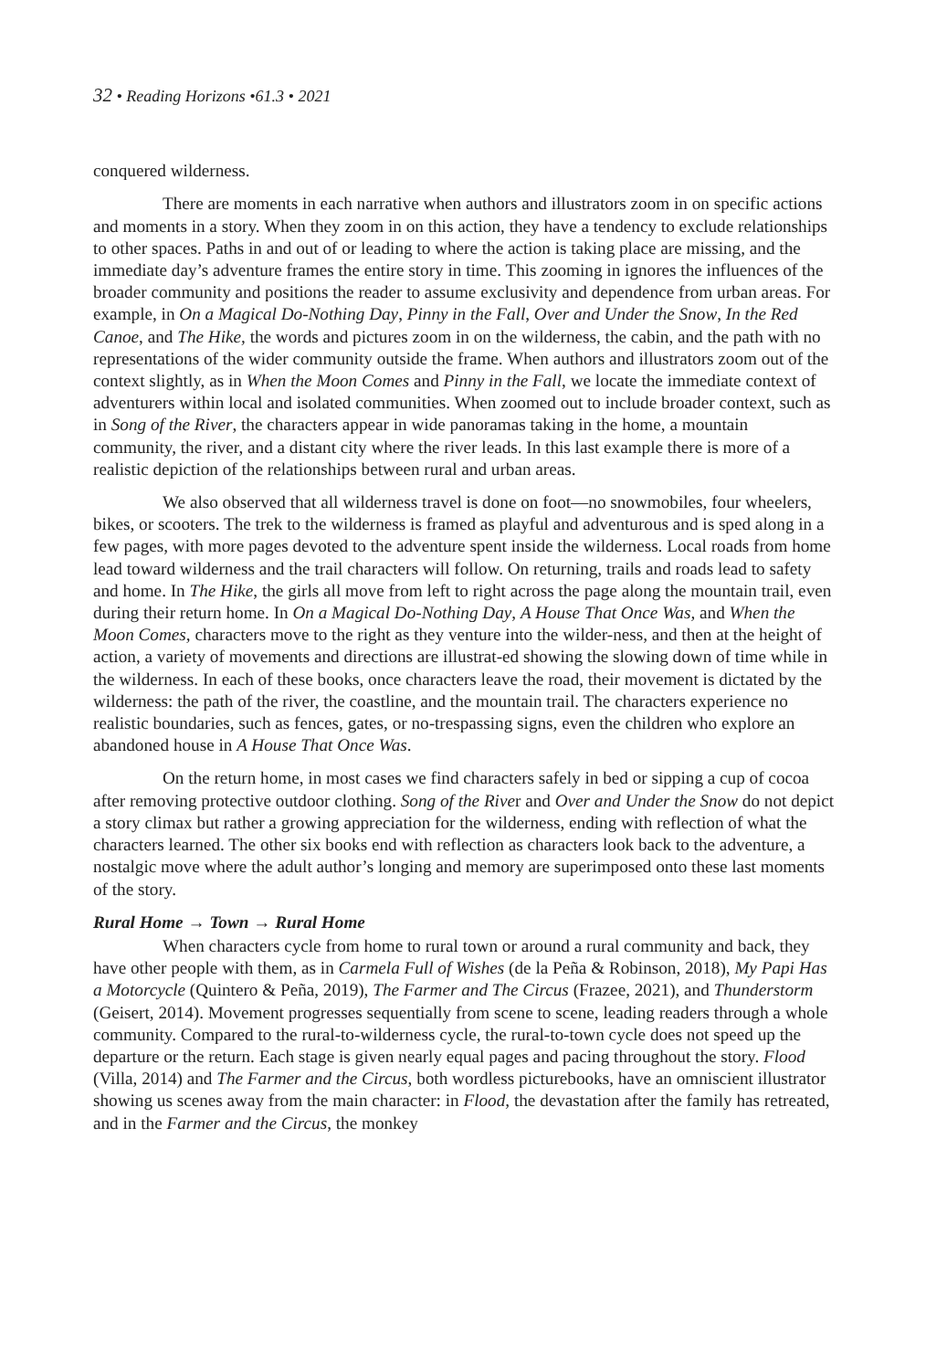32 • Reading Horizons •61.3 • 2021
conquered wilderness.
There are moments in each narrative when authors and illustrators zoom in on specific actions and moments in a story. When they zoom in on this action, they have a tendency to exclude relationships to other spaces. Paths in and out of or leading to where the action is taking place are missing, and the immediate day’s adventure frames the entire story in time. This zooming in ignores the influences of the broader community and positions the reader to assume exclusivity and dependence from urban areas. For example, in On a Magical Do-Nothing Day, Pinny in the Fall, Over and Under the Snow, In the Red Canoe, and The Hike, the words and pictures zoom in on the wilderness, the cabin, and the path with no representations of the wider community outside the frame. When authors and illustrators zoom out of the context slightly, as in When the Moon Comes and Pinny in the Fall, we locate the immediate context of adventurers within local and isolated communities. When zoomed out to include broader context, such as in Song of the River, the characters appear in wide panoramas taking in the home, a mountain community, the river, and a distant city where the river leads. In this last example there is more of a realistic depiction of the relationships between rural and urban areas.
We also observed that all wilderness travel is done on foot—no snowmobiles, four wheelers, bikes, or scooters. The trek to the wilderness is framed as playful and adventurous and is sped along in a few pages, with more pages devoted to the adventure spent inside the wilderness. Local roads from home lead toward wilderness and the trail characters will follow. On returning, trails and roads lead to safety and home. In The Hike, the girls all move from left to right across the page along the mountain trail, even during their return home. In On a Magical Do-Nothing Day, A House That Once Was, and When the Moon Comes, characters move to the right as they venture into the wilder-ness, and then at the height of action, a variety of movements and directions are illustrat-ed showing the slowing down of time while in the wilderness. In each of these books, once characters leave the road, their movement is dictated by the wilderness: the path of the river, the coastline, and the mountain trail. The characters experience no realistic boundaries, such as fences, gates, or no-trespassing signs, even the children who explore an abandoned house in A House That Once Was.
On the return home, in most cases we find characters safely in bed or sipping a cup of cocoa after removing protective outdoor clothing. Song of the River and Over and Under the Snow do not depict a story climax but rather a growing appreciation for the wilderness, ending with reflection of what the characters learned. The other six books end with reflection as characters look back to the adventure, a nostalgic move where the adult author’s longing and memory are superimposed onto these last moments of the story.
Rural Home → Town → Rural Home
When characters cycle from home to rural town or around a rural community and back, they have other people with them, as in Carmela Full of Wishes (de la Peña & Robinson, 2018), My Papi Has a Motorcycle (Quintero & Peña, 2019), The Farmer and The Circus (Frazee, 2021), and Thunderstorm (Geisert, 2014). Movement progresses sequentially from scene to scene, leading readers through a whole community. Compared to the rural-to-wilderness cycle, the rural-to-town cycle does not speed up the departure or the return. Each stage is given nearly equal pages and pacing throughout the story. Flood (Villa, 2014) and The Farmer and the Circus, both wordless picturebooks, have an omniscient illustrator showing us scenes away from the main character: in Flood, the devastation after the family has retreated, and in the Farmer and the Circus, the monkey